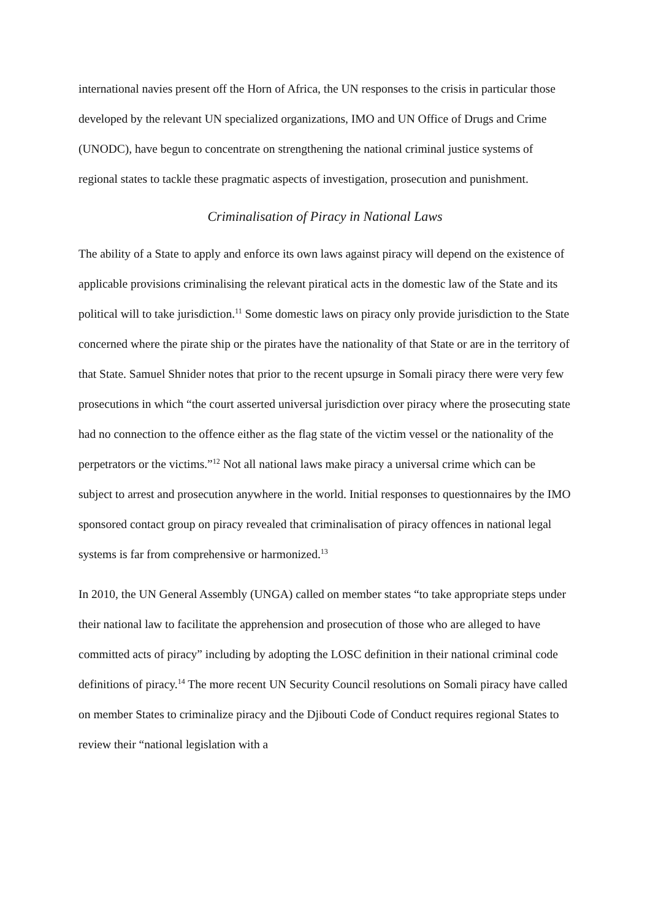international navies present off the Horn of Africa, the UN responses to the crisis in particular those developed by the relevant UN specialized organizations, IMO and UN Office of Drugs and Crime (UNODC), have begun to concentrate on strengthening the national criminal justice systems of regional states to tackle these pragmatic aspects of investigation, prosecution and punishment.
Criminalisation of Piracy in National Laws
The ability of a State to apply and enforce its own laws against piracy will depend on the existence of applicable provisions criminalising the relevant piratical acts in the domestic law of the State and its political will to take jurisdiction.<sup>11</sup> Some domestic laws on piracy only provide jurisdiction to the State concerned where the pirate ship or the pirates have the nationality of that State or are in the territory of that State. Samuel Shnider notes that prior to the recent upsurge in Somali piracy there were very few prosecutions in which “the court asserted universal jurisdiction over piracy where the prosecuting state had no connection to the offence either as the flag state of the victim vessel or the nationality of the perpetrators or the victims.”<sup>12</sup> Not all national laws make piracy a universal crime which can be subject to arrest and prosecution anywhere in the world. Initial responses to questionnaires by the IMO sponsored contact group on piracy revealed that criminalisation of piracy offences in national legal systems is far from comprehensive or harmonized.<sup>13</sup>
In 2010, the UN General Assembly (UNGA) called on member states “to take appropriate steps under their national law to facilitate the apprehension and prosecution of those who are alleged to have committed acts of piracy” including by adopting the LOSC definition in their national criminal code definitions of piracy.<sup>14</sup> The more recent UN Security Council resolutions on Somali piracy have called on member States to criminalize piracy and the Djibouti Code of Conduct requires regional States to review their “national legislation with a